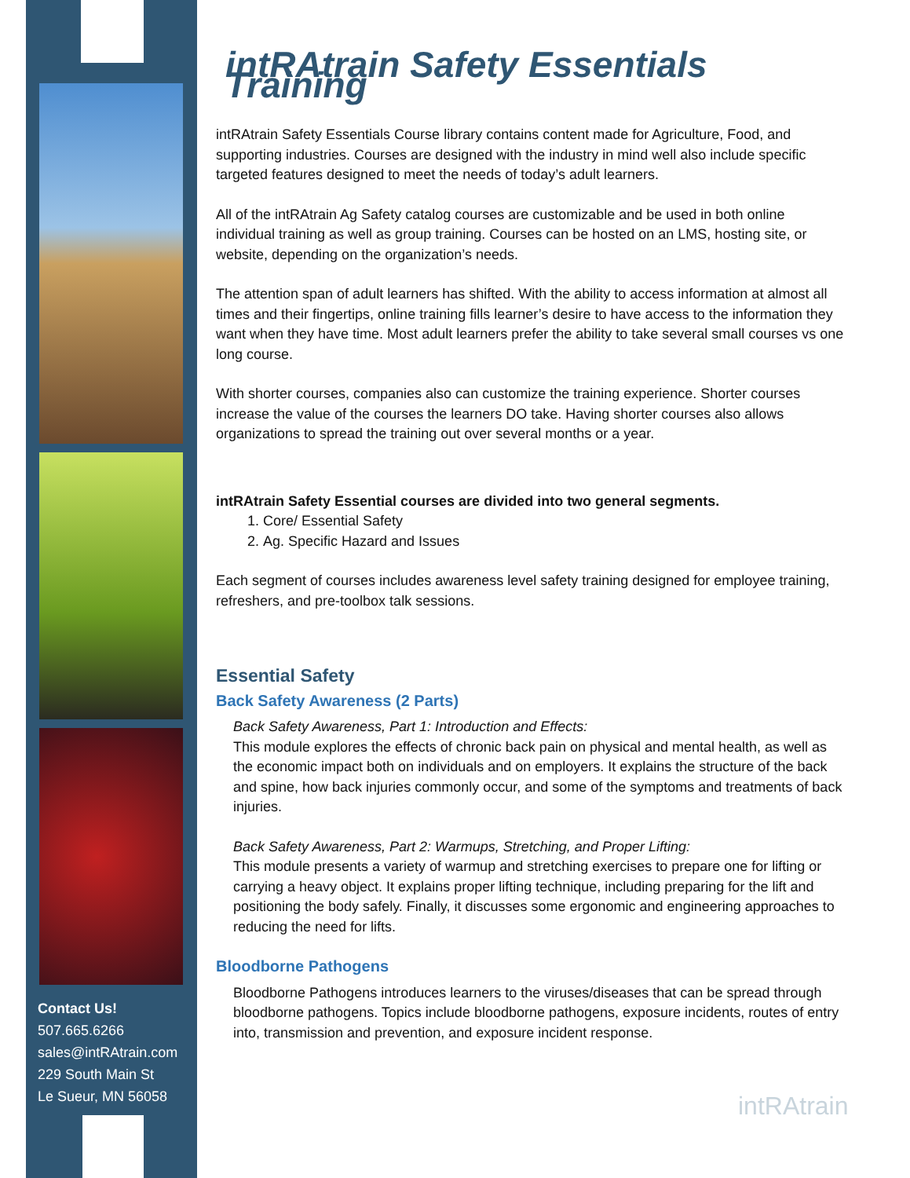Contact Us!
507.665.6266
sales@intRAtrain.com
229 South Main St
Le Sueur, MN 56058
intRAtrain Safety Essentials Training
intRAtrain Safety Essentials Course library contains content made for Agriculture, Food, and supporting industries. Courses are designed with the industry in mind well also include specific targeted features designed to meet the needs of today’s adult learners.
All of the intRAtrain Ag Safety catalog courses are customizable and be used in both online individual training as well as group training. Courses can be hosted on an LMS, hosting site, or website, depending on the organization’s needs.
The attention span of adult learners has shifted. With the ability to access information at almost all times and their fingertips, online training fills learner’s desire to have access to the information they want when they have time. Most adult learners prefer the ability to take several small courses vs one long course.
With shorter courses, companies also can customize the training experience. Shorter courses increase the value of the courses the learners DO take. Having shorter courses also allows organizations to spread the training out over several months or a year.
intRAtrain Safety Essential courses are divided into two general segments.
1. Core/ Essential Safety
2. Ag. Specific Hazard and Issues
Each segment of courses includes awareness level safety training designed for employee training, refreshers, and pre-toolbox talk sessions.
Essential Safety
Back Safety Awareness (2 Parts)
Back Safety Awareness, Part 1: Introduction and Effects:
This module explores the effects of chronic back pain on physical and mental health, as well as the economic impact both on individuals and on employers. It explains the structure of the back and spine, how back injuries commonly occur, and some of the symptoms and treatments of back injuries.
Back Safety Awareness, Part 2: Warmups, Stretching, and Proper Lifting:
This module presents a variety of warmup and stretching exercises to prepare one for lifting or carrying a heavy object. It explains proper lifting technique, including preparing for the lift and positioning the body safely. Finally, it discusses some ergonomic and engineering approaches to reducing the need for lifts.
Bloodborne Pathogens
Bloodborne Pathogens introduces learners to the viruses/diseases that can be spread through bloodborne pathogens. Topics include bloodborne pathogens, exposure incidents, routes of entry into, transmission and prevention, and exposure incident response.
intRAtrain